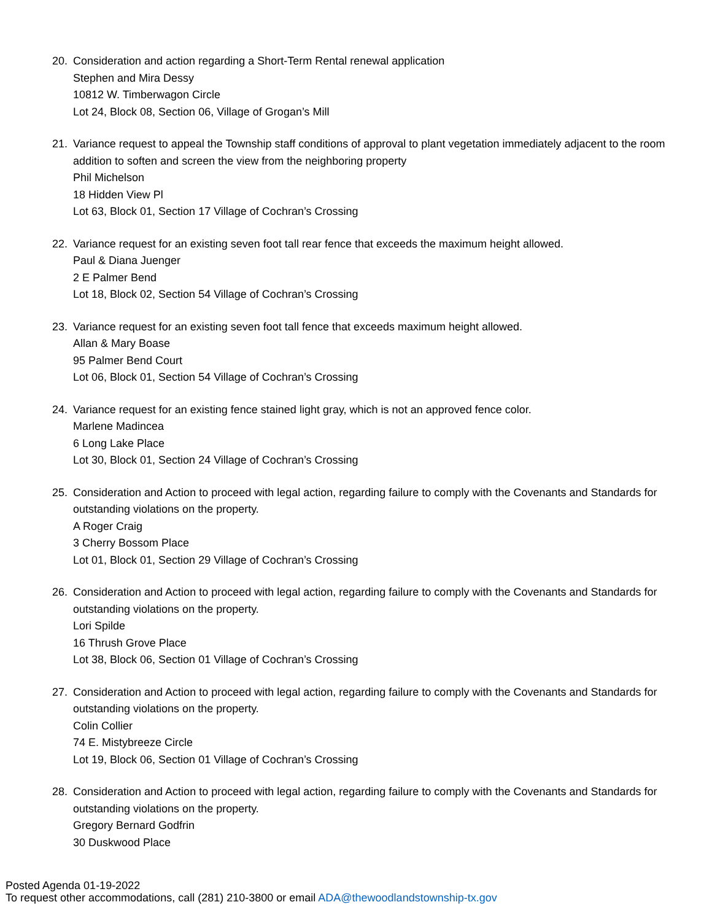20. Consideration and action regarding a Short-Term Rental renewal application
Stephen and Mira Dessy
10812 W. Timberwagon Circle
Lot 24, Block 08, Section 06, Village of Grogan’s Mill
21. Variance request to appeal the Township staff conditions of approval to plant vegetation immediately adjacent to the room addition to soften and screen the view from the neighboring property
Phil Michelson
18 Hidden View Pl
Lot 63, Block 01, Section 17 Village of Cochran’s Crossing
22. Variance request for an existing seven foot tall rear fence that exceeds the maximum height allowed.
Paul & Diana Juenger
2 E Palmer Bend
Lot 18, Block 02, Section 54 Village of Cochran’s Crossing
23. Variance request for an existing seven foot tall fence that exceeds maximum height allowed.
Allan & Mary Boase
95 Palmer Bend Court
Lot 06, Block 01, Section 54 Village of Cochran’s Crossing
24. Variance request for an existing fence stained light gray, which is not an approved fence color.
Marlene Madincea
6 Long Lake Place
Lot 30, Block 01, Section 24 Village of Cochran’s Crossing
25. Consideration and Action to proceed with legal action, regarding failure to comply with the Covenants and Standards for outstanding violations on the property.
A Roger Craig
3 Cherry Bossom Place
Lot 01, Block 01, Section 29 Village of Cochran’s Crossing
26. Consideration and Action to proceed with legal action, regarding failure to comply with the Covenants and Standards for outstanding violations on the property.
Lori Spilde
16 Thrush Grove Place
Lot 38, Block 06, Section 01 Village of Cochran’s Crossing
27. Consideration and Action to proceed with legal action, regarding failure to comply with the Covenants and Standards for outstanding violations on the property.
Colin Collier
74 E. Mistybreeze Circle
Lot 19, Block 06, Section 01 Village of Cochran’s Crossing
28. Consideration and Action to proceed with legal action, regarding failure to comply with the Covenants and Standards for outstanding violations on the property.
Gregory Bernard Godfrin
30 Duskwood Place
Posted Agenda 01-19-2022
To request other accommodations, call (281) 210-3800 or email ADA@thewoodlandstownship-tx.gov